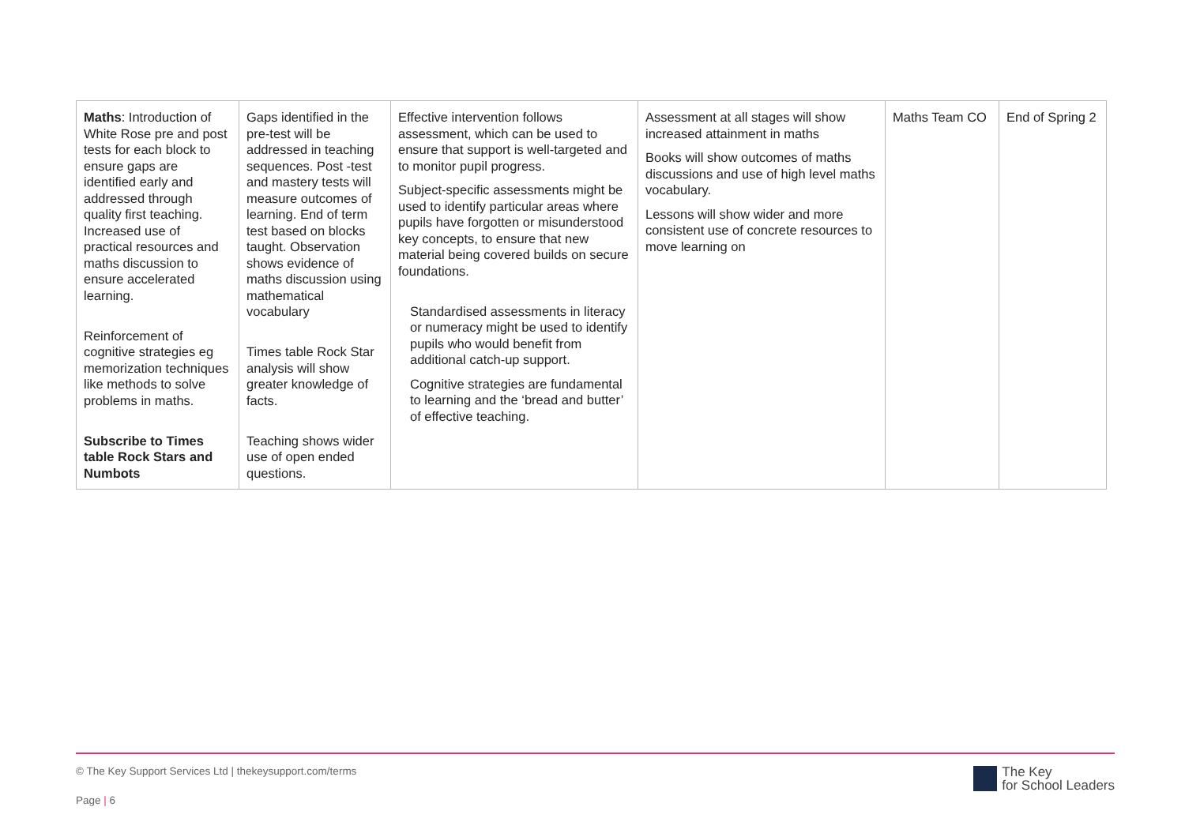| Maths : Introduction of White Rose pre and post tests for each block to ensure gaps are identified early and addressed through quality first teaching. Increased use of practical resources and maths discussion to ensure accelerated learning. Reinforcement of cognitive strategies eg memorization techniques like methods to solve problems in maths. Subscribe to Times table Rock Stars and Numbots | Gaps identified in the pre-test will be addressed in teaching sequences. Post -test and mastery tests will measure outcomes of learning. End of term test based on blocks taught. Observation shows evidence of maths discussion using mathematical vocabulary Times table Rock Star analysis will show greater knowledge of facts. Teaching shows wider use of open ended questions. | Effective intervention follows assessment, which can be used to ensure that support is well-targeted and to monitor pupil progress. Subject-specific assessments might be used to identify particular areas where pupils have forgotten or misunderstood key concepts, to ensure that new material being covered builds on secure foundations. Standardised assessments in literacy or numeracy might be used to identify pupils who would benefit from additional catch-up support. Cognitive strategies are fundamental to learning and the ‘bread and butter’ of effective teaching. | Assessment at all stages will show increased attainment in maths Books will show outcomes of maths discussions and use of high level maths vocabulary. Lessons will show wider and more consistent use of concrete resources to move learning on | Maths Team CO | End of Spring 2 |
© The Key Support Services Ltd | thekeysupport.com/terms
Page | 6
The Key
for School Leaders